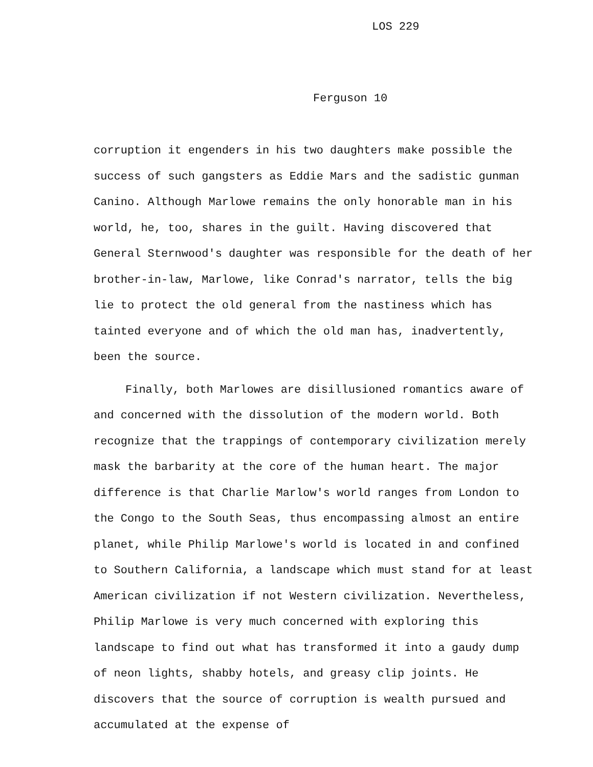LOS 229
Ferguson 10
corruption it engenders in his two daughters make possible the success of such gangsters as Eddie Mars and the sadistic gunman Canino. Although Marlowe remains the only honorable man in his world, he, too, shares in the guilt. Having discovered that General Sternwood's daughter was responsible for the death of her brother-in-law, Marlowe, like Conrad's narrator, tells the big lie to protect the old general from the nastiness which has tainted everyone and of which the old man has, inadvertently, been the source.
Finally, both Marlowes are disillusioned romantics aware of and concerned with the dissolution of the modern world. Both recognize that the trappings of contemporary civilization merely mask the barbarity at the core of the human heart. The major difference is that Charlie Marlow's world ranges from London to the Congo to the South Seas, thus encompassing almost an entire planet, while Philip Marlowe's world is located in and confined to Southern California, a landscape which must stand for at least American civilization if not Western civilization. Nevertheless, Philip Marlowe is very much concerned with exploring this landscape to find out what has transformed it into a gaudy dump of neon lights, shabby hotels, and greasy clip joints. He discovers that the source of corruption is wealth pursued and accumulated at the expense of